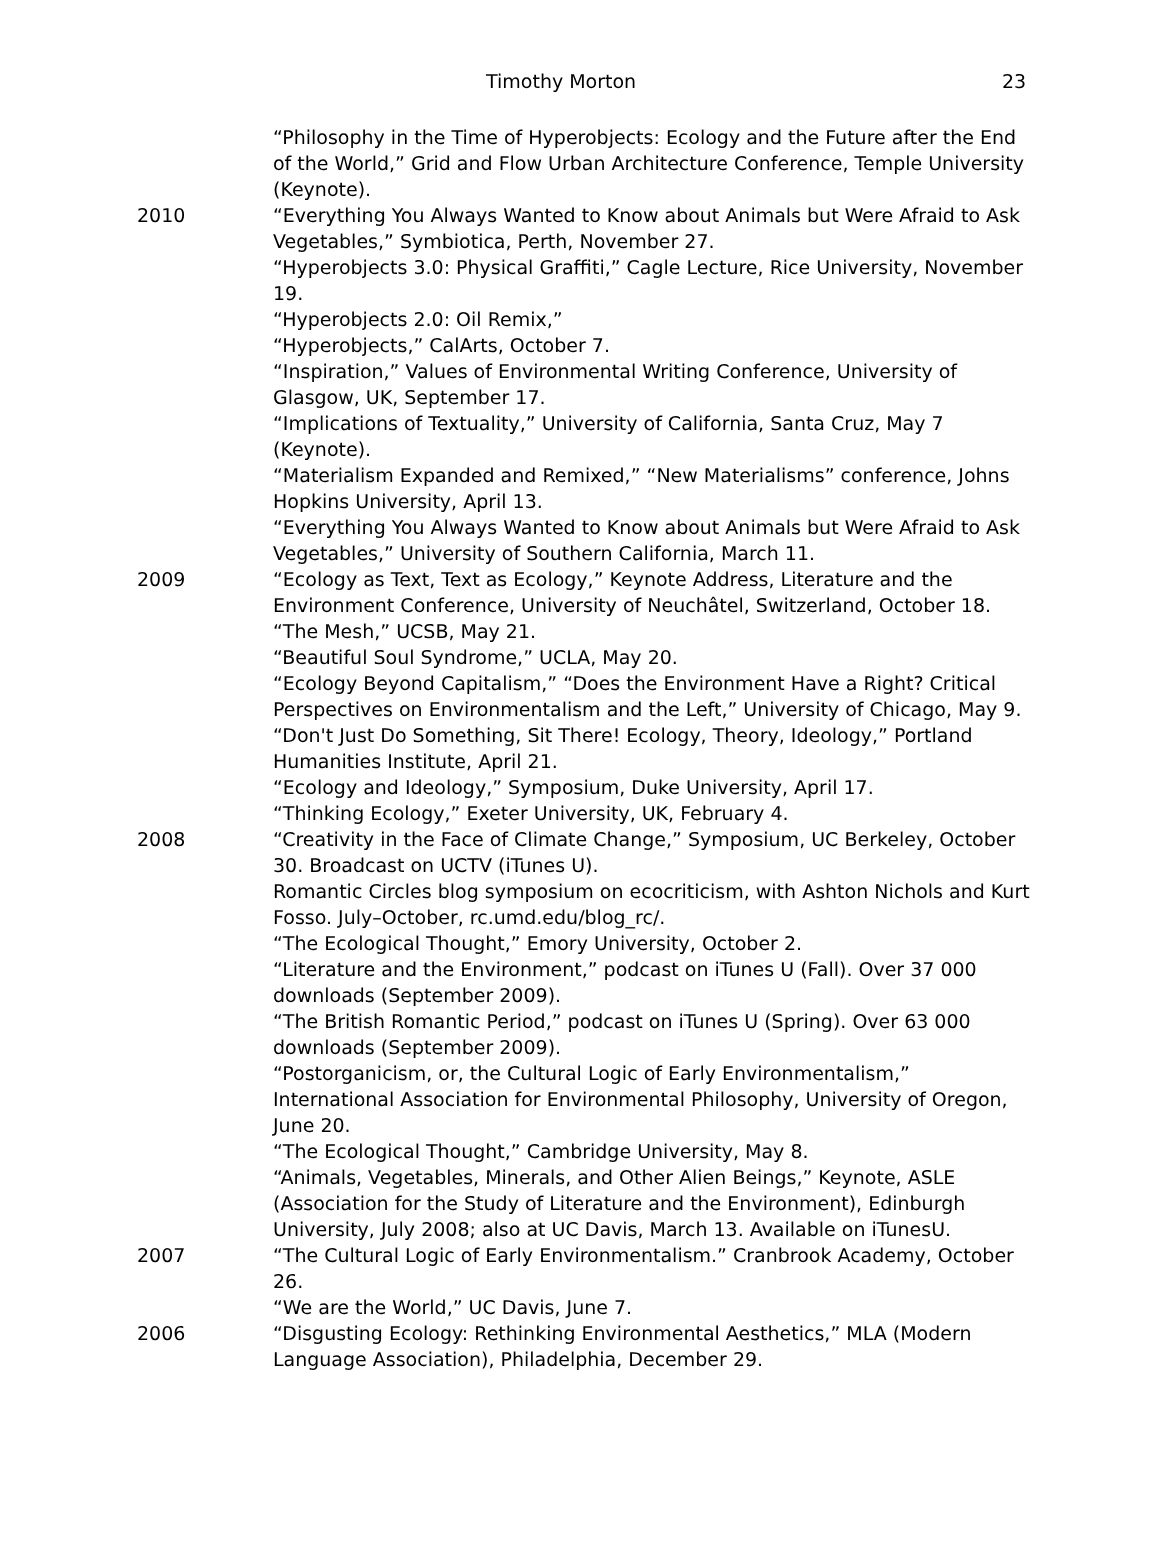Timothy Morton 23
“Philosophy in the Time of Hyperobjects: Ecology and the Future after the End of the World,” Grid and Flow Urban Architecture Conference, Temple University (Keynote).
2010 “Everything You Always Wanted to Know about Animals but Were Afraid to Ask Vegetables,” Symbiotica, Perth, November 27.
“Hyperobjects 3.0: Physical Graffiti,” Cagle Lecture, Rice University, November 19.
“Hyperobjects 2.0: Oil Remix,”
“Hyperobjects,” CalArts, October 7.
“Inspiration,” Values of Environmental Writing Conference, University of Glasgow, UK, September 17.
“Implications of Textuality,” University of California, Santa Cruz, May 7 (Keynote).
“Materialism Expanded and Remixed,” “New Materialisms” conference, Johns Hopkins University, April 13.
“Everything You Always Wanted to Know about Animals but Were Afraid to Ask Vegetables,” University of Southern California, March 11.
2009 “Ecology as Text, Text as Ecology,” Keynote Address, Literature and the Environment Conference, University of Neuchâtel, Switzerland, October 18.
“The Mesh,” UCSB, May 21.
“Beautiful Soul Syndrome,” UCLA, May 20.
“Ecology Beyond Capitalism,” “Does the Environment Have a Right? Critical Perspectives on Environmentalism and the Left,” University of Chicago, May 9.
“Don't Just Do Something, Sit There! Ecology, Theory, Ideology,” Portland Humanities Institute, April 21.
“Ecology and Ideology,” Symposium, Duke University, April 17.
“Thinking Ecology,” Exeter University, UK, February 4.
2008 “Creativity in the Face of Climate Change,” Symposium, UC Berkeley, October 30. Broadcast on UCTV (iTunes U).
Romantic Circles blog symposium on ecocriticism, with Ashton Nichols and Kurt Fosso. July–October, rc.umd.edu/blog_rc/.
“The Ecological Thought,” Emory University, October 2.
“Literature and the Environment,” podcast on iTunes U (Fall). Over 37 000 downloads (September 2009).
“The British Romantic Period,” podcast on iTunes U (Spring). Over 63 000 downloads (September 2009).
“Postorganicism, or, the Cultural Logic of Early Environmentalism,” International Association for Environmental Philosophy, University of Oregon, June 20.
“The Ecological Thought,” Cambridge University, May 8.
“Animals, Vegetables, Minerals, and Other Alien Beings,” Keynote, ASLE (Association for the Study of Literature and the Environment), Edinburgh University, July 2008; also at UC Davis, March 13. Available on iTunesU.
2007 “The Cultural Logic of Early Environmentalism.” Cranbrook Academy, October 26.
“We are the World,” UC Davis, June 7.
2006 “Disgusting Ecology: Rethinking Environmental Aesthetics,” MLA (Modern Language Association), Philadelphia, December 29.